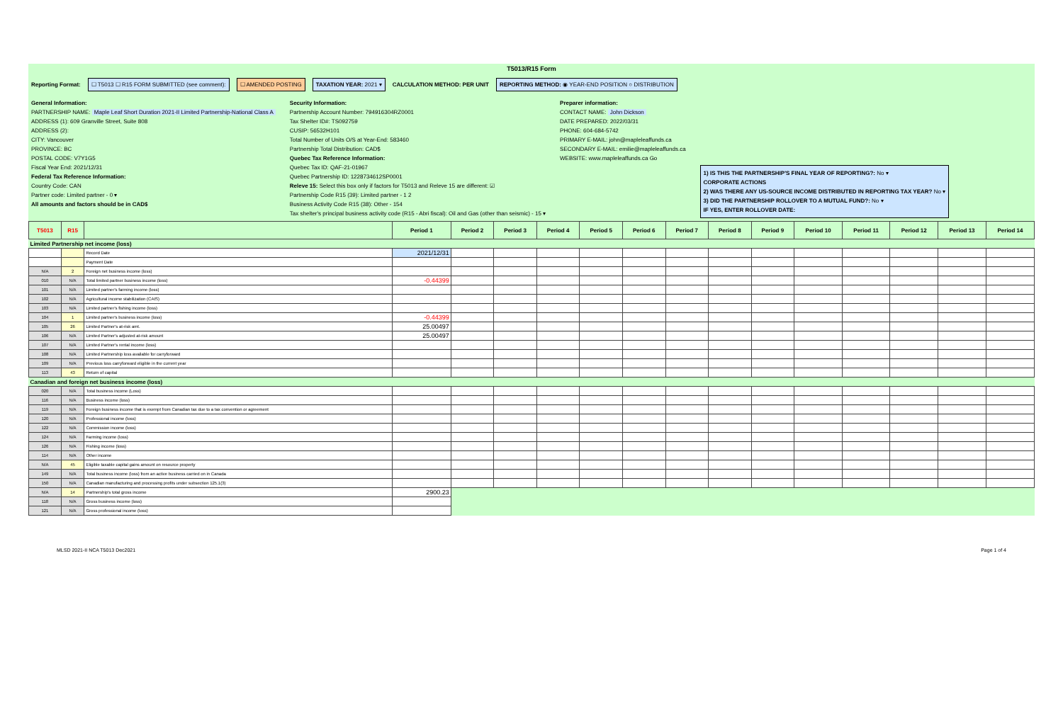T5013/R15 Form
Reporting Format: ☐ T5013 ☐ R15 FORM SUBMITTED (see comment): ☐ AMENDED POSTING TAXATION YEAR: 2021 ▾ CALCULATION METHOD: PER UNIT REPORTING METHOD: ◉ YEAR-END POSITION ○ DISTRIBUTION
General Information:
PARTNERSHIP NAME: Maple Leaf Short Duration 2021-II Limited Partnership-National Class A
ADDRESS (1): 609 Granville Street, Suite 808
ADDRESS (2):
CITY: Vancouver
PROVINCE: BC
POSTAL CODE: V7Y1G5
Fiscal Year End: 2021/12/31
Federal Tax Reference Information:
Country Code: CAN
Partner code: Limited partner - 0 ▾
All amounts and factors should be in CAD$
Security Information:
Partnership Account Number: 794916304RZ0001
Tax Shelter ID#: TS092759
CUSIP: 56532H101
Total Number of Units O/S at Year-End: 583460
Partnership Total Distribution: CAD$
Quebec Tax Reference Information:
Quebec Tax ID: QAF-21-01967
Quebec Partnership ID: 1228734612SP0001
Releve 15: Select this box only if factors for T5013 and Releve 15 are different: ☑
Partnership Code R15 (39): Limited partner - 1 2
Business Activity Code R15 (38): Other - 154
Tax shelter's principal business activity code (R15 - Abri fiscal): Oil and Gas (other than seismic) - 15 ▾
Preparer information:
CONTACT NAME: John Dickson
DATE PREPARED: 2022/03/31
PHONE: 604-684-5742
PRIMARY E-MAIL: john@mapleleaffunds.ca
SECONDARY E-MAIL: emilie@mapleleaffunds.ca
WEBSITE: www.mapleleaffunds.ca Go
1) IS THIS THE PARTNERSHIP'S FINAL YEAR OF REPORTING?: No ▾
CORPORATE ACTIONS
2) WAS THERE ANY US-SOURCE INCOME DISTRIBUTED IN REPORTING TAX YEAR? No ▾
3) DID THE PARTNERSHIP ROLLOVER TO A MUTUAL FUND?: No ▾
IF YES, ENTER ROLLOVER DATE:
| T5013 | R15 | | Period 1 | Period 2 | Period 3 | Period 4 | Period 5 | Period 6 | Period 7 | Period 8 | Period 9 | Period 10 | Period 11 | Period 12 | Period 13 | Period 14 |
| --- | --- | --- | --- | --- | --- | --- | --- | --- | --- | --- | --- | --- | --- | --- | --- | --- |
| Limited Partnership net income (loss) | | | | | | | | | | | | | | | | |
| | | Record Date | 2021/12/31 | | | | | | | | | | | | | |
| | | Payment Date | | | | | | | | | | | | | | |
| N/A | 2 | Foreign net business income (loss) | | | | | | | | | | | | | | |
| 010 | N/A | Total limited partner business income (loss) | -0.44399 | | | | | | | | | | | | | |
| 101 | N/A | Limited partner's farming income (loss) | | | | | | | | | | | | | | |
| 102 | N/A | Agricultural income stabilization (CAIS) | | | | | | | | | | | | | | |
| 103 | N/A | Limited partner's fishing income (loss) | | | | | | | | | | | | | | |
| 104 | 1 | Limited partner's business income (loss) | -0.44399 | | | | | | | | | | | | | |
| 105 | 26 | Limited Partner's at-risk amt. | 25.00497 | | | | | | | | | | | | | |
| 106 | N/A | Limited Partner's adjusted at-risk amount | 25.00497 | | | | | | | | | | | | | |
| 107 | N/A | Limited Partner's rental income (loss) | | | | | | | | | | | | | | |
| 108 | N/A | Limited Partnership loss available for carryforward | | | | | | | | | | | | | | |
| 109 | N/A | Previous loss carryforward eligible in the current year | | | | | | | | | | | | | | |
| 113 | 43 | Return of capital | | | | | | | | | | | | | | |
| Canadian and foreign net business income (loss) | | | | | | | | | | | | | | | | |
| 020 | N/A | Total business income (Loss) | | | | | | | | | | | | | | |
| 116 | N/A | Business income (loss) | | | | | | | | | | | | | | |
| 119 | N/A | Foreign business income that is exempt from Canadian tax due to a tax convention or agreement | | | | | | | | | | | | | | |
| 120 | N/A | Professional income (loss) | | | | | | | | | | | | | | |
| 122 | N/A | Commission income (loss) | | | | | | | | | | | | | | |
| 124 | N/A | Farming income (loss) | | | | | | | | | | | | | | |
| 126 | N/A | Fishing income (loss) | | | | | | | | | | | | | | |
| 114 | N/A | Other income | | | | | | | | | | | | | | |
| N/A | 45 | Eligible taxable capital gains amount on resource property | | | | | | | | | | | | | | |
| 149 | N/A | Total business income (loss) from an active business carried on in Canada | | | | | | | | | | | | | | |
| 150 | N/A | Canadian manufacturing and processing profits under subsection 125.1(3) | | | | | | | | | | | | | | |
| N/A | 14 | Partnership's total gross income | 2900.23 | | | | | | | | | | | | | |
| 118 | N/A | Gross business income (loss) | | | | | | | | | | | | | | |
| 121 | N/A | Gross professional income (loss) | | | | | | | | | | | | | | |
MLSD 2021-II NCA T5013 Dec2021 Page 1 of 4